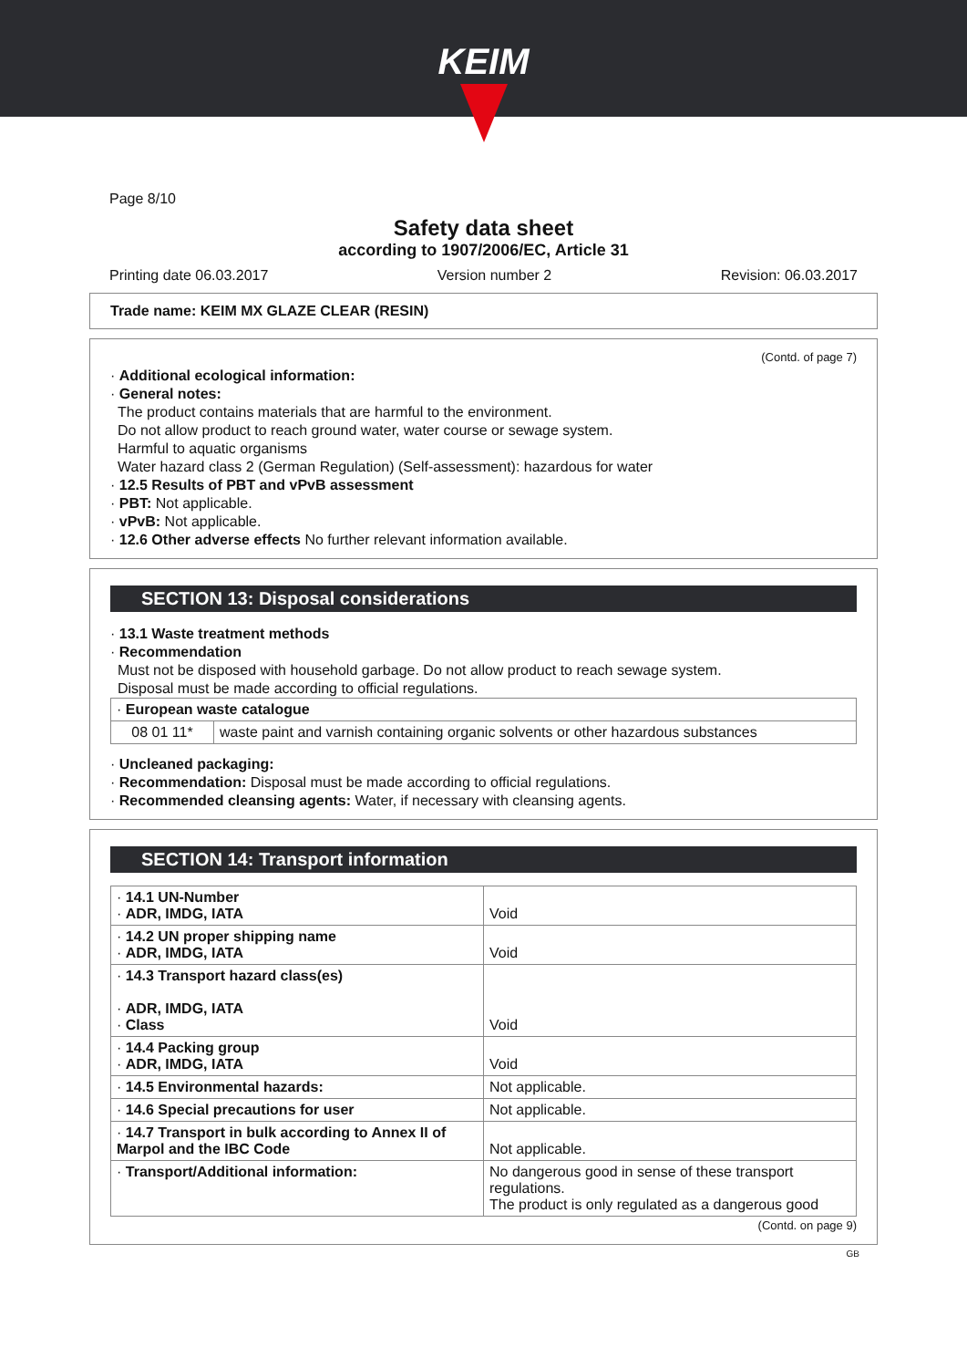KEIM
Page 8/10
Safety data sheet
according to 1907/2006/EC, Article 31
Printing date 06.03.2017 Version number 2 Revision: 06.03.2017
Trade name: KEIM MX GLAZE CLEAR (RESIN)
(Contd. of page 7)
· Additional ecological information:
· General notes:
The product contains materials that are harmful to the environment.
Do not allow product to reach ground water, water course or sewage system.
Harmful to aquatic organisms
Water hazard class 2 (German Regulation) (Self-assessment): hazardous for water
· 12.5 Results of PBT and vPvB assessment
· PBT: Not applicable.
· vPvB: Not applicable.
· 12.6 Other adverse effects No further relevant information available.
SECTION 13: Disposal considerations
· 13.1 Waste treatment methods
· Recommendation
Must not be disposed with household garbage. Do not allow product to reach sewage system.
Disposal must be made according to official regulations.
| · European waste catalogue | |
| 08 01 11* | waste paint and varnish containing organic solvents or other hazardous substances |
· Uncleaned packaging:
· Recommendation: Disposal must be made according to official regulations.
· Recommended cleansing agents: Water, if necessary with cleansing agents.
SECTION 14: Transport information
| · 14.1 UN-Number · ADR, IMDG, IATA | Void |
| · 14.2 UN proper shipping name · ADR, IMDG, IATA | Void |
| · 14.3 Transport hazard class(es) · ADR, IMDG, IATA · Class | Void |
| · 14.4 Packing group · ADR, IMDG, IATA | Void |
| · 14.5 Environmental hazards: | Not applicable. |
| · 14.6 Special precautions for user | Not applicable. |
| · 14.7 Transport in bulk according to Annex II of Marpol and the IBC Code | Not applicable. |
| · Transport/Additional information: | No dangerous good in sense of these transport regulations. The product is only regulated as a dangerous good |
(Contd. on page 9)
GB